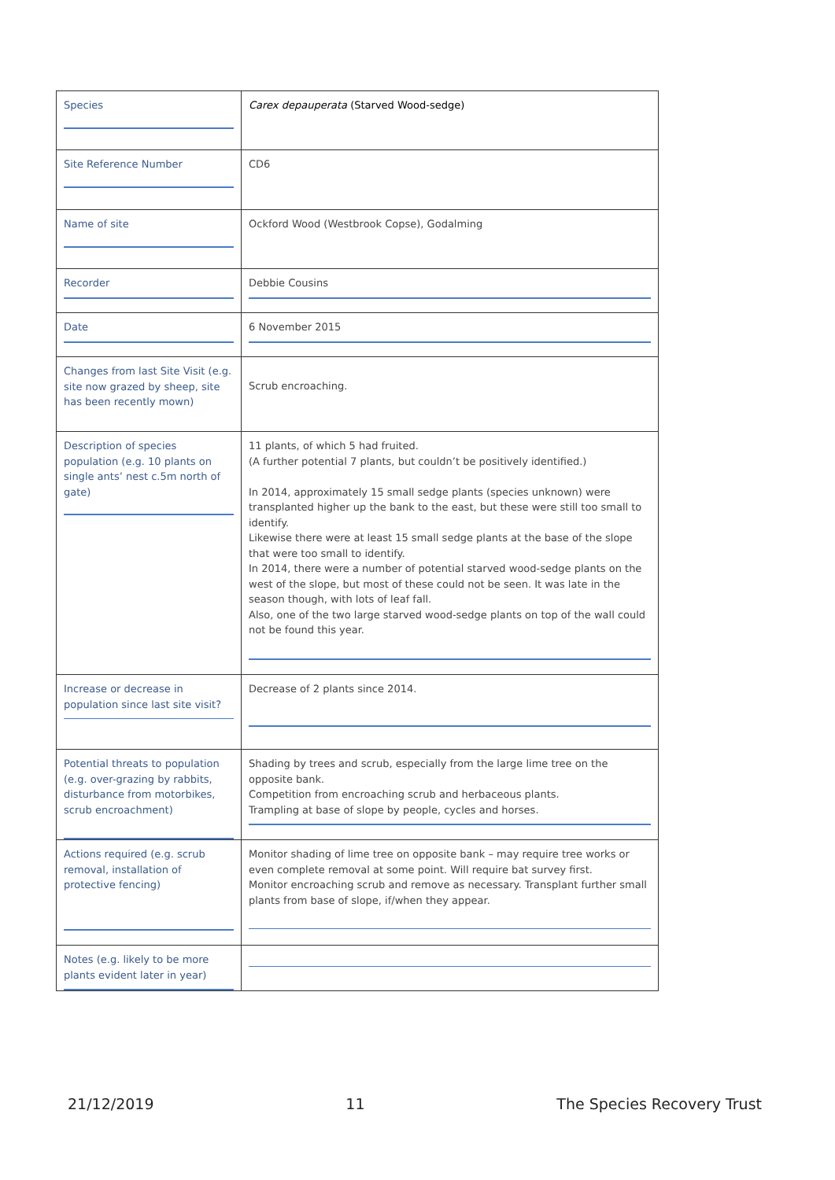| Species | Carex depauperata (Starved Wood-sedge) |
| Site Reference Number | CD6 |
| Name of site | Ockford Wood (Westbrook Copse), Godalming |
| Recorder | Debbie Cousins |
| Date | 6 November 2015 |
| Changes from last Site Visit (e.g. site now grazed by sheep, site has been recently mown) | Scrub encroaching. |
| Description of species population (e.g. 10 plants on single ants’ nest c.5m north of gate) | 11 plants, of which 5 had fruited. (A further potential 7 plants, but couldn’t be positively identified.) In 2014, approximately 15 small sedge plants (species unknown) were transplanted higher up the bank to the east, but these were still too small to identify. Likewise there were at least 15 small sedge plants at the base of the slope that were too small to identify. In 2014, there were a number of potential starved wood-sedge plants on the west of the slope, but most of these could not be seen. It was late in the season though, with lots of leaf fall. Also, one of the two large starved wood-sedge plants on top of the wall could not be found this year. |
| Increase or decrease in population since last site visit? | Decrease of 2 plants since 2014. |
| Potential threats to population (e.g. over-grazing by rabbits, disturbance from motorbikes, scrub encroachment) | Shading by trees and scrub, especially from the large lime tree on the opposite bank. Competition from encroaching scrub and herbaceous plants. Trampling at base of slope by people, cycles and horses. |
| Actions required (e.g. scrub removal, installation of protective fencing) | Monitor shading of lime tree on opposite bank – may require tree works or even complete removal at some point. Will require bat survey first. Monitor encroaching scrub and remove as necessary. Transplant further small plants from base of slope, if/when they appear. |
| Notes (e.g. likely to be more plants evident later in year) | |
21/12/2019 11 The Species Recovery Trust